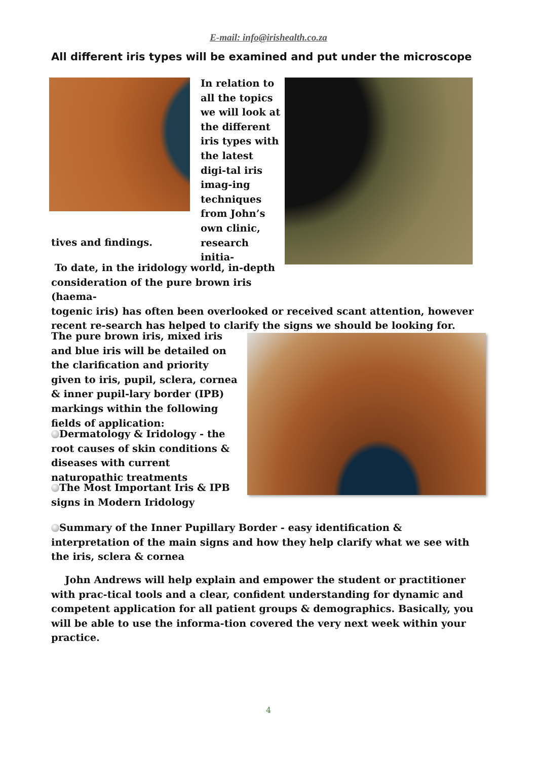E-mail: info@irishealth.co.za
All different iris types will be examined and put under the microscope
In relation to all the topics we will look at the different iris types with the latest digi-tal iris imag-ing techniques from John’s own clinic, research initia-
tives and findings.
To date, in the iridology world, in-depth consideration of the pure brown iris (haema-
togenic iris) has often been overlooked or received scant attention, however recent re-search has helped to clarify the signs we should be looking for.
The pure brown iris, mixed iris and blue iris will be detailed on the clarification and priority given to iris, pupil, sclera, cornea & inner pupil-lary border (IPB) markings within the following fields of application:
Dermatology & Iridology - the root causes of skin conditions & diseases with current naturopathic treatments
The Most Important Iris & IPB signs in Modern Iridology
Summary of the Inner Pupillary Border - easy identification & interpretation of the main signs and how they help clarify what we see with the iris, sclera & cornea
John Andrews will help explain and empower the student or practitioner with prac-tical tools and a clear, confident understanding for dynamic and competent application for all patient groups & demographics. Basically, you will be able to use the informa-tion covered the very next week within your practice.
4